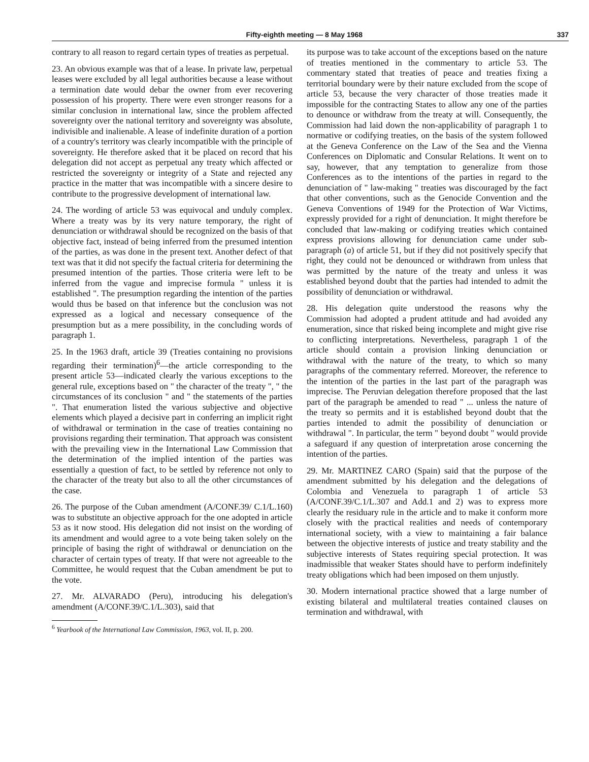Fifty-eighth meeting — 8 May 1968 337
contrary to all reason to regard certain types of treaties as perpetual.
23. An obvious example was that of a lease. In private law, perpetual leases were excluded by all legal authorities because a lease without a termination date would debar the owner from ever recovering possession of his property. There were even stronger reasons for a similar conclusion in international law, since the problem affected sovereignty over the national territory and sovereignty was absolute, indivisible and inalienable. A lease of indefinite duration of a portion of a country's territory was clearly incompatible with the principle of sovereignty. He therefore asked that it be placed on record that his delegation did not accept as perpetual any treaty which affected or restricted the sovereignty or integrity of a State and rejected any practice in the matter that was incompatible with a sincere desire to contribute to the progressive development of international law.
24. The wording of article 53 was equivocal and unduly complex. Where a treaty was by its very nature temporary, the right of denunciation or withdrawal should be recognized on the basis of that objective fact, instead of being inferred from the presumed intention of the parties, as was done in the present text. Another defect of that text was that it did not specify the factual criteria for determining the presumed intention of the parties. Those criteria were left to be inferred from the vague and imprecise formula " unless it is established ". The presumption regarding the intention of the parties would thus be based on that inference but the conclusion was not expressed as a logical and necessary consequence of the presumption but as a mere possibility, in the concluding words of paragraph 1.
25. In the 1963 draft, article 39 (Treaties containing no provisions regarding their termination)<sup>6</sup>—the article corresponding to the present article 53—indicated clearly the various exceptions to the general rule, exceptions based on " the character of the treaty ", " the circumstances of its conclusion " and " the statements of the parties ". That enumeration listed the various subjective and objective elements which played a decisive part in conferring an implicit right of withdrawal or termination in the case of treaties containing no provisions regarding their termination. That approach was consistent with the prevailing view in the International Law Commission that the determination of the implied intention of the parties was essentially a question of fact, to be settled by reference not only to the character of the treaty but also to all the other circumstances of the case.
26. The purpose of the Cuban amendment (A/CONF.39/ C.1/L.160) was to substitute an objective approach for the one adopted in article 53 as it now stood. His delegation did not insist on the wording of its amendment and would agree to a vote being taken solely on the principle of basing the right of withdrawal or denunciation on the character of certain types of treaty. If that were not agreeable to the Committee, he would request that the Cuban amendment be put to the vote.
27. Mr. ALVARADO (Peru), introducing his delegation's amendment (A/CONF.39/C.1/L.303), said that
<sup>6</sup> Yearbook of the International Law Commission, 1963, vol. II, p. 200.
its purpose was to take account of the exceptions based on the nature of treaties mentioned in the commentary to article 53. The commentary stated that treaties of peace and treaties fixing a territorial boundary were by their nature excluded from the scope of article 53, because the very character of those treaties made it impossible for the contracting States to allow any one of the parties to denounce or withdraw from the treaty at will. Consequently, the Commission had laid down the non-applicability of paragraph 1 to normative or codifying treaties, on the basis of the system followed at the Geneva Conference on the Law of the Sea and the Vienna Conferences on Diplomatic and Consular Relations. It went on to say, however, that any temptation to generalize from those Conferences as to the intentions of the parties in regard to the denunciation of " law-making " treaties was discouraged by the fact that other conventions, such as the Genocide Convention and the Geneva Conventions of 1949 for the Protection of War Victims, expressly provided for a right of denunciation. It might therefore be concluded that law-making or codifying treaties which contained express provisions allowing for denunciation came under sub-paragraph (a) of article 51, but if they did not positively specify that right, they could not be denounced or withdrawn from unless that was permitted by the nature of the treaty and unless it was established beyond doubt that the parties had intended to admit the possibility of denunciation or withdrawal.
28. His delegation quite understood the reasons why the Commission had adopted a prudent attitude and had avoided any enumeration, since that risked being incomplete and might give rise to conflicting interpretations. Nevertheless, paragraph 1 of the article should contain a provision linking denunciation or withdrawal with the nature of the treaty, to which so many paragraphs of the commentary referred. Moreover, the reference to the intention of the parties in the last part of the paragraph was imprecise. The Peruvian delegation therefore proposed that the last part of the paragraph be amended to read " ... unless the nature of the treaty so permits and it is established beyond doubt that the parties intended to admit the possibility of denunciation or withdrawal ". In particular, the term " beyond doubt " would provide a safeguard if any question of interpretation arose concerning the intention of the parties.
29. Mr. MARTINEZ CARO (Spain) said that the purpose of the amendment submitted by his delegation and the delegations of Colombia and Venezuela to paragraph 1 of article 53 (A/CONF.39/C.1/L.307 and Add.1 and 2) was to express more clearly the residuary rule in the article and to make it conform more closely with the practical realities and needs of contemporary international society, with a view to maintaining a fair balance between the objective interests of justice and treaty stability and the subjective interests of States requiring special protection. It was inadmissible that weaker States should have to perform indefinitely treaty obligations which had been imposed on them unjustly.
30. Modern international practice showed that a large number of existing bilateral and multilateral treaties contained clauses on termination and withdrawal, with